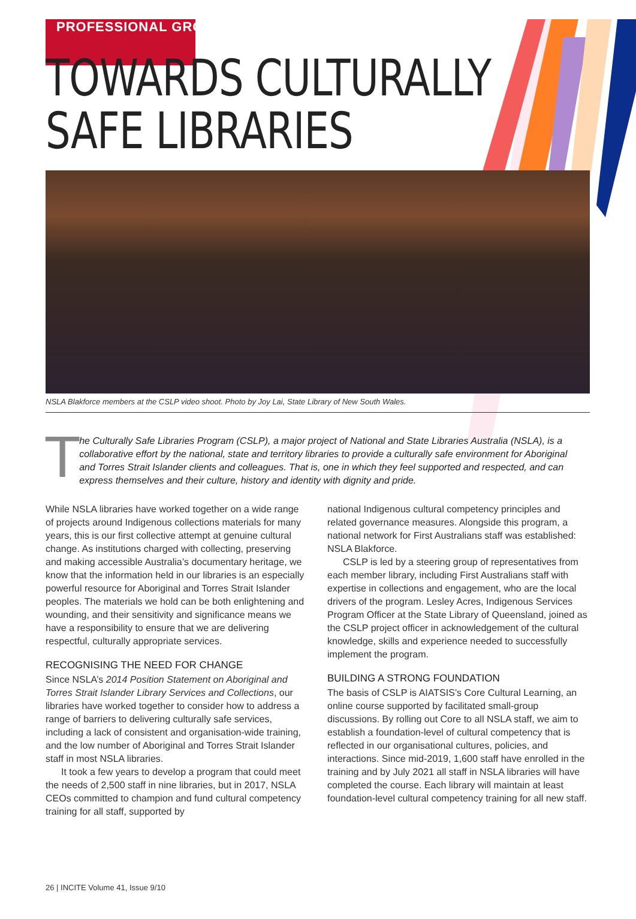PROFESSIONAL GROWTH
TOWARDS CULTURALLY
SAFE LIBRARIES
NSLA Blakforce members at the CSLP video shoot. Photo by Joy Lai, State Library of New South Wales.
T
he Culturally Safe Libraries Program (CSLP), a major project of National and State Libraries Australia (NSLA), is a collaborative effort by the national, state and territory libraries to provide a culturally safe environment for Aboriginal and Torres Strait Islander clients and colleagues. That is, one in which they feel supported and respected, and can express themselves and their culture, history and identity with dignity and pride.
While NSLA libraries have worked together on a wide range of projects around Indigenous collections materials for many years, this is our first collective attempt at genuine cultural change. As institutions charged with collecting, preserving and making accessible Australia’s documentary heritage, we know that the information held in our libraries is an especially powerful resource for Aboriginal and Torres Strait Islander peoples. The materials we hold can be both enlightening and wounding, and their sensitivity and significance means we have a responsibility to ensure that we are delivering respectful, culturally appropriate services.
RECOGNISING THE NEED FOR CHANGE
Since NSLA’s 2014 Position Statement on Aboriginal and Torres Strait Islander Library Services and Collections, our libraries have worked together to consider how to address a range of barriers to delivering culturally safe services, including a lack of consistent and organisation-wide training, and the low number of Aboriginal and Torres Strait Islander staff in most NSLA libraries.
It took a few years to develop a program that could meet the needs of 2,500 staff in nine libraries, but in 2017, NSLA CEOs committed to champion and fund cultural competency training for all staff, supported by
national Indigenous cultural competency principles and related governance measures. Alongside this program, a national network for First Australians staff was established: NSLA Blakforce.
CSLP is led by a steering group of representatives from each member library, including First Australians staff with expertise in collections and engagement, who are the local drivers of the program. Lesley Acres, Indigenous Services Program Officer at the State Library of Queensland, joined as the CSLP project officer in acknowledgement of the cultural knowledge, skills and experience needed to successfully implement the program.
BUILDING A STRONG FOUNDATION
The basis of CSLP is AIATSIS’s Core Cultural Learning, an online course supported by facilitated small-group discussions. By rolling out Core to all NSLA staff, we aim to establish a foundation-level of cultural competency that is reflected in our organisational cultures, policies, and interactions. Since mid-2019, 1,600 staff have enrolled in the training and by July 2021 all staff in NSLA libraries will have completed the course. Each library will maintain at least foundation-level cultural competency training for all new staff.
26 | INCITE Volume 41, Issue 9/10